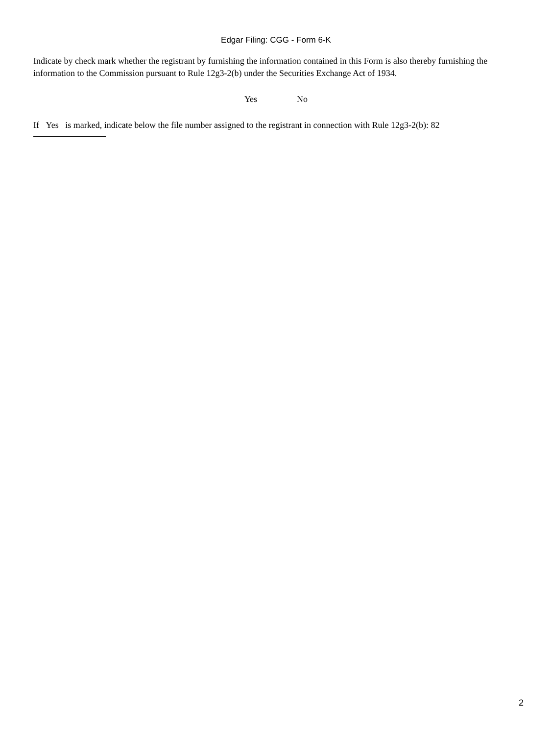Edgar Filing: CGG - Form 6-K
Indicate by check mark whether the registrant by furnishing the information contained in this Form is also thereby furnishing the information to the Commission pursuant to Rule 12g3-2(b) under the Securities Exchange Act of 1934.
Yes No
If Yes is marked, indicate below the file number assigned to the registrant in connection with Rule 12g3-2(b): 82
2